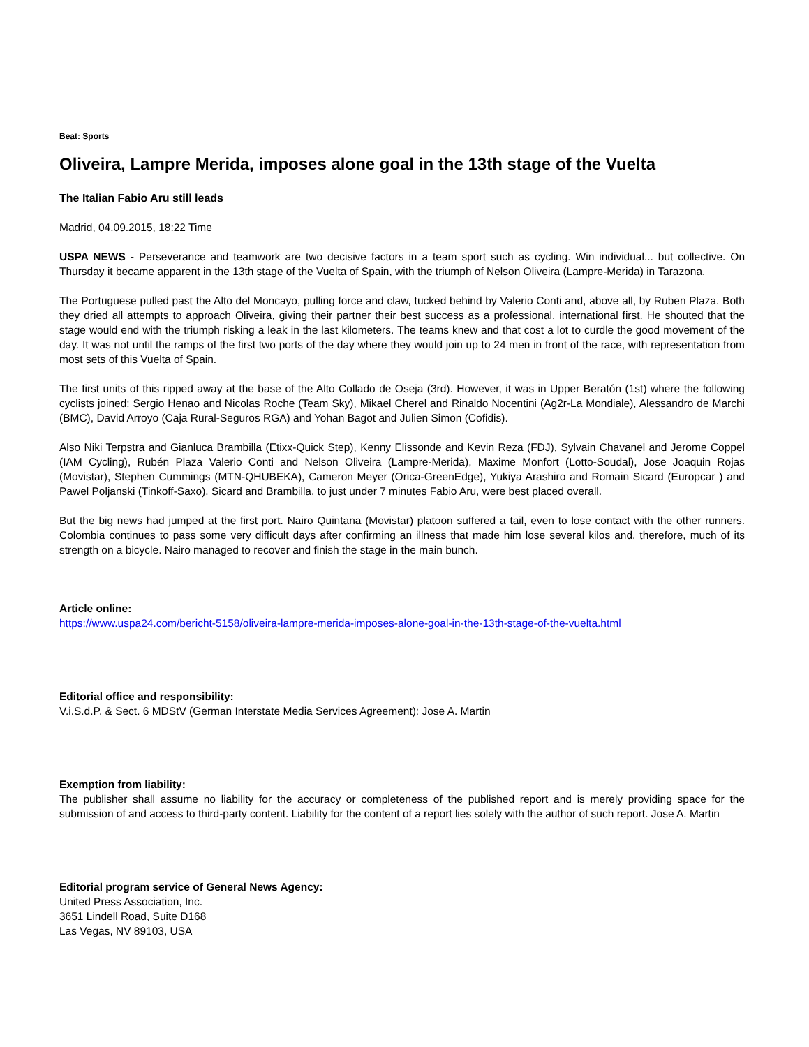Beat: Sports
Oliveira, Lampre Merida, imposes alone goal in the 13th stage of the Vuelta
The Italian Fabio Aru still leads
Madrid, 04.09.2015, 18:22 Time
USPA NEWS - Perseverance and teamwork are two decisive factors in a team sport such as cycling. Win individual... but collective. On Thursday it became apparent in the 13th stage of the Vuelta of Spain, with the triumph of Nelson Oliveira (Lampre-Merida) in Tarazona.
The Portuguese pulled past the Alto del Moncayo, pulling force and claw, tucked behind by Valerio Conti and, above all, by Ruben Plaza. Both they dried all attempts to approach Oliveira, giving their partner their best success as a professional, international first. He shouted that the stage would end with the triumph risking a leak in the last kilometers. The teams knew and that cost a lot to curdle the good movement of the day. It was not until the ramps of the first two ports of the day where they would join up to 24 men in front of the race, with representation from most sets of this Vuelta of Spain.
The first units of this ripped away at the base of the Alto Collado de Oseja (3rd). However, it was in Upper Beratón (1st) where the following cyclists joined: Sergio Henao and Nicolas Roche (Team Sky), Mikael Cherel and Rinaldo Nocentini (Ag2r-La Mondiale), Alessandro de Marchi (BMC), David Arroyo (Caja Rural-Seguros RGA) and Yohan Bagot and Julien Simon (Cofidis).
Also Niki Terpstra and Gianluca Brambilla (Etixx-Quick Step), Kenny Elissonde and Kevin Reza (FDJ), Sylvain Chavanel and Jerome Coppel (IAM Cycling), Rubén Plaza Valerio Conti and Nelson Oliveira (Lampre-Merida), Maxime Monfort (Lotto-Soudal), Jose Joaquin Rojas (Movistar), Stephen Cummings (MTN-QHUBEKA), Cameron Meyer (Orica-GreenEdge), Yukiya Arashiro and Romain Sicard (Europcar ) and Pawel Poljanski (Tinkoff-Saxo). Sicard and Brambilla, to just under 7 minutes Fabio Aru, were best placed overall.
But the big news had jumped at the first port. Nairo Quintana (Movistar) platoon suffered a tail, even to lose contact with the other runners. Colombia continues to pass some very difficult days after confirming an illness that made him lose several kilos and, therefore, much of its strength on a bicycle. Nairo managed to recover and finish the stage in the main bunch.
Article online:
https://www.uspa24.com/bericht-5158/oliveira-lampre-merida-imposes-alone-goal-in-the-13th-stage-of-the-vuelta.html
Editorial office and responsibility:
V.i.S.d.P. & Sect. 6 MDStV (German Interstate Media Services Agreement): Jose A. Martin
Exemption from liability:
The publisher shall assume no liability for the accuracy or completeness of the published report and is merely providing space for the submission of and access to third-party content. Liability for the content of a report lies solely with the author of such report. Jose A. Martin
Editorial program service of General News Agency:
United Press Association, Inc.
3651 Lindell Road, Suite D168
Las Vegas, NV 89103, USA